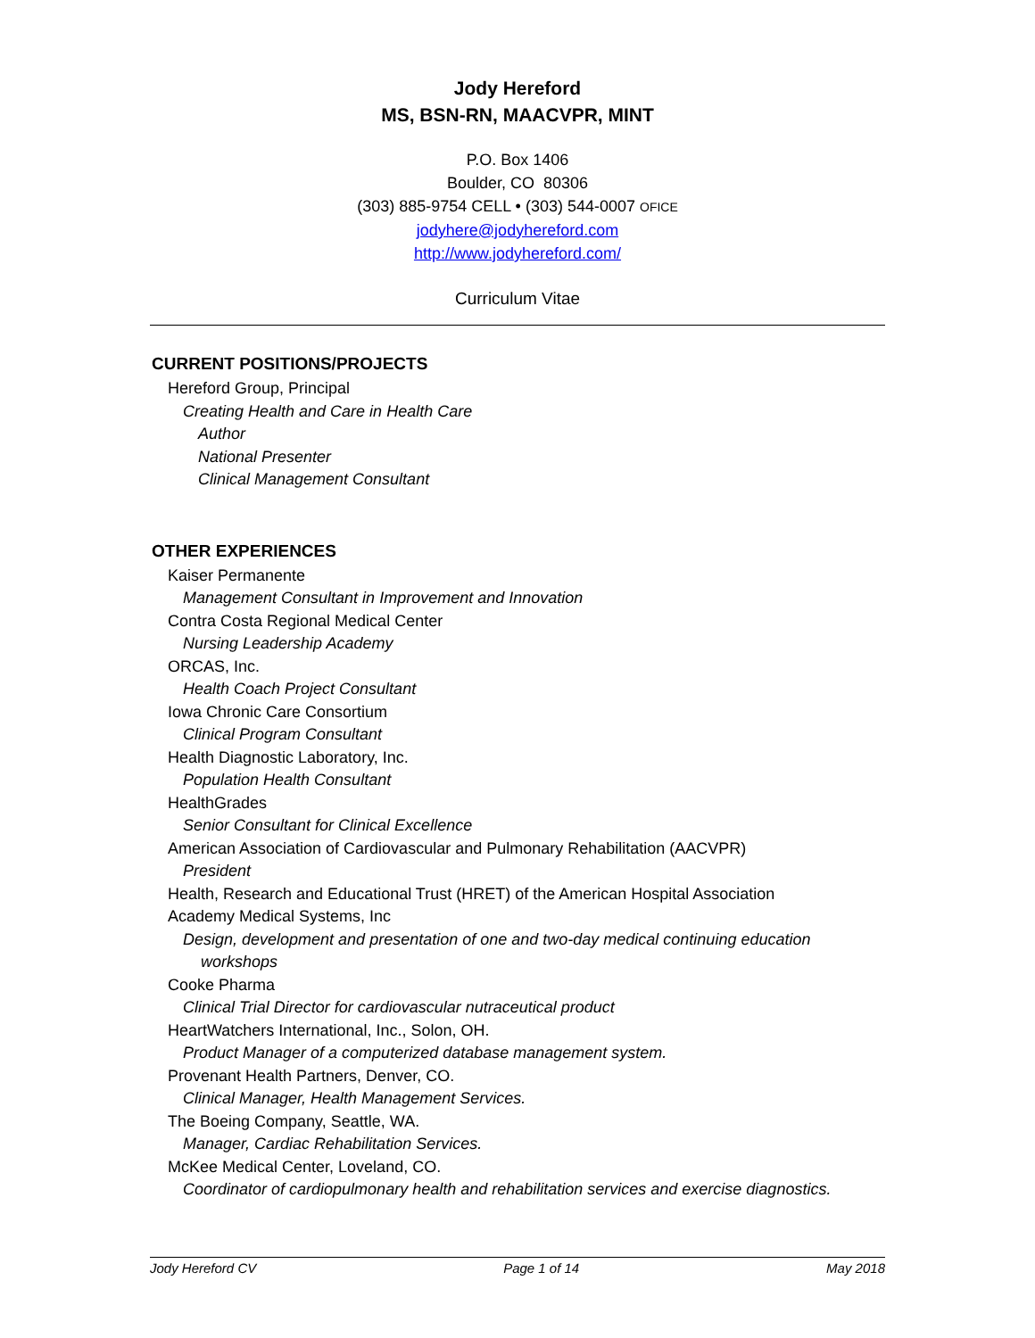Jody Hereford
MS, BSN-RN, MAACVPR, MINT
P.O. Box 1406
Boulder, CO 80306
(303) 885-9754 CELL • (303) 544-0007 OFICE
jodyhere@jodyhereford.com
http://www.jodyhereford.com/
Curriculum Vitae
CURRENT POSITIONS/PROJECTS
Hereford Group, Principal
Creating Health and Care in Health Care
Author
National Presenter
Clinical Management Consultant
OTHER EXPERIENCES
Kaiser Permanente
Management Consultant in Improvement and Innovation
Contra Costa Regional Medical Center
Nursing Leadership Academy
ORCAS, Inc.
Health Coach Project Consultant
Iowa Chronic Care Consortium
Clinical Program Consultant
Health Diagnostic Laboratory, Inc.
Population Health Consultant
HealthGrades
Senior Consultant for Clinical Excellence
American Association of Cardiovascular and Pulmonary Rehabilitation (AACVPR)
President
Health, Research and Educational Trust (HRET) of the American Hospital Association
Academy Medical Systems, Inc
Design, development and presentation of one and two-day medical continuing education
workshops
Cooke Pharma
Clinical Trial Director for cardiovascular nutraceutical product
HeartWatchers International, Inc., Solon, OH.
Product Manager of a computerized database management system.
Provenant Health Partners, Denver, CO.
Clinical Manager, Health Management Services.
The Boeing Company, Seattle, WA.
Manager, Cardiac Rehabilitation Services.
McKee Medical Center, Loveland, CO.
Coordinator of cardiopulmonary health and rehabilitation services and exercise diagnostics.
Jody Hereford CV Page 1 of 14 May 2018